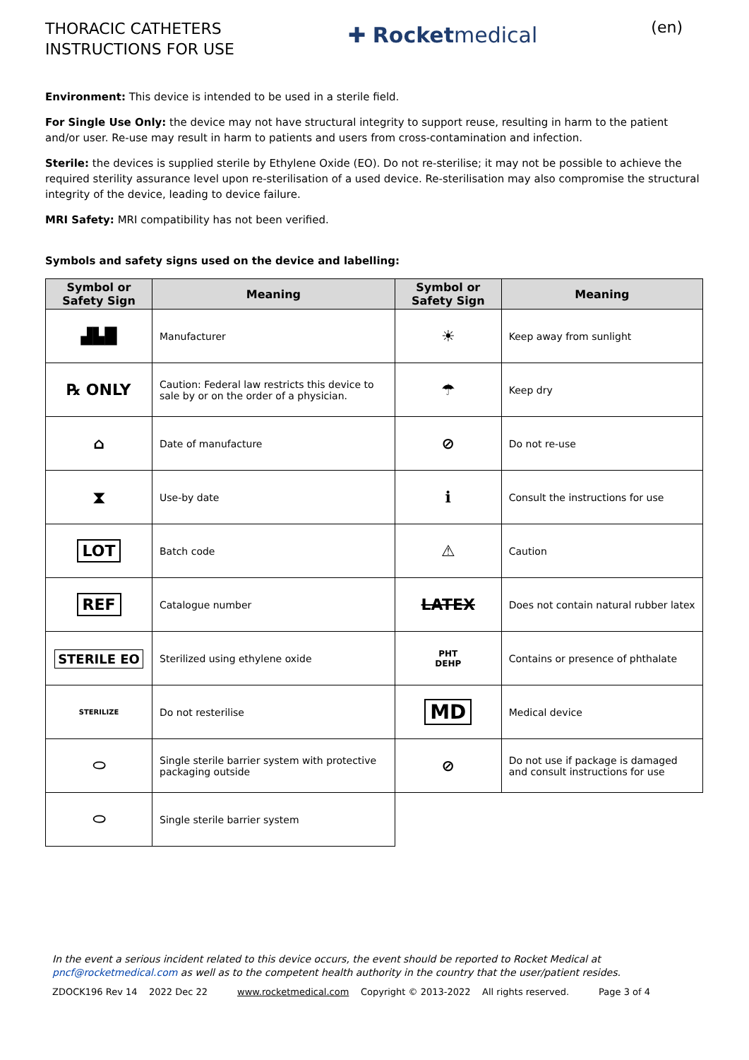THORACIC CATHETERS
INSTRUCTIONS FOR USE
✚ Rocketmedical
(en)
Environment: This device is intended to be used in a sterile field.
For Single Use Only: the device may not have structural integrity to support reuse, resulting in harm to the patient and/or user. Re-use may result in harm to patients and users from cross-contamination and infection.
Sterile: the devices is supplied sterile by Ethylene Oxide (EO). Do not re-sterilise; it may not be possible to achieve the required sterility assurance level upon re-sterilisation of a used device. Re-sterilisation may also compromise the structural integrity of the device, leading to device failure.
MRI Safety: MRI compatibility has not been verified.
Symbols and safety signs used on the device and labelling:
| Symbol or Safety Sign | Meaning | Symbol or Safety Sign | Meaning |
| --- | --- | --- | --- |
| ▟▙█ | Manufacturer | ☀ | Keep away from sunlight |
| ℞ ONLY | Caution: Federal law restricts this device to sale by or on the order of a physician. | ☂ | Keep dry |
| ⌂ | Date of manufacture | ⊘ | Do not re-use |
| ⧗ | Use-by date | ℹ | Consult the instructions for use |
| LOT | Batch code | ⚠ | Caution |
| REF | Catalogue number | LATEX | Does not contain natural rubber latex |
| STERILE EO | Sterilized using ethylene oxide | PHT DEHP | Contains or presence of phthalate |
| STERILIZE | Do not resterilise | MD | Medical device |
| ⬭ | Single sterile barrier system with protective packaging outside | ⊘ | Do not use if package is damaged and consult instructions for use |
| ⬭ | Single sterile barrier system | | |
In the event a serious incident related to this device occurs, the event should be reported to Rocket Medical at pncf@rocketmedical.com as well as to the competent health authority in the country that the user/patient resides.
ZDOCK196 Rev 14 2022 Dec 22 www.rocketmedical.com Copyright © 2013-2022 All rights reserved. Page 3 of 4